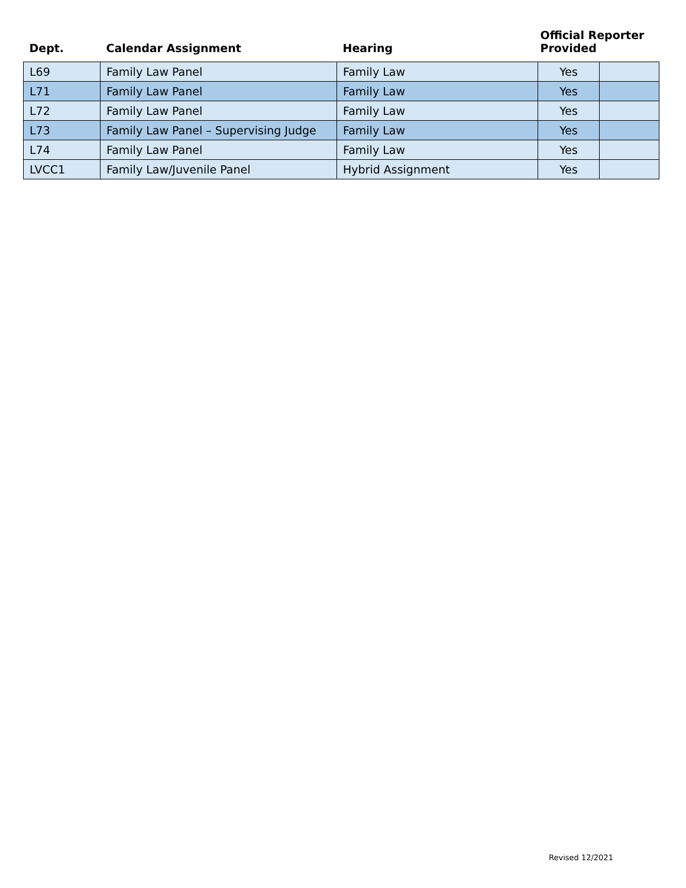| Dept. | Calendar Assignment | Hearing | Official Reporter Provided | |
| --- | --- | --- | --- | --- |
| L69 | Family Law Panel | Family Law | Yes | |
| L71 | Family Law Panel | Family Law | Yes | |
| L72 | Family Law Panel | Family Law | Yes | |
| L73 | Family Law Panel – Supervising Judge | Family Law | Yes | |
| L74 | Family Law Panel | Family Law | Yes | |
| LVCC1 | Family Law/Juvenile Panel | Hybrid Assignment | Yes | |
Revised 12/2021